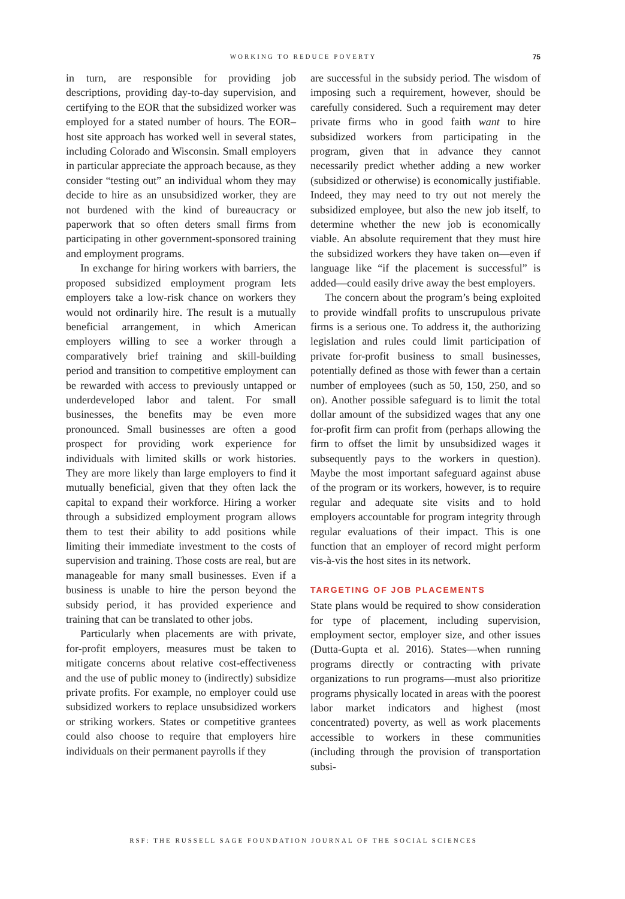WORKING TO REDUCE POVERTY 75
in turn, are responsible for providing job descriptions, providing day-to-day supervision, and certifying to the EOR that the subsidized worker was employed for a stated number of hours. The EOR–host site approach has worked well in several states, including Colorado and Wisconsin. Small employers in particular appreciate the approach because, as they consider “testing out” an individual whom they may decide to hire as an unsubsidized worker, they are not burdened with the kind of bureaucracy or paperwork that so often deters small firms from participating in other government-sponsored training and employment programs.
In exchange for hiring workers with barriers, the proposed subsidized employment program lets employers take a low-risk chance on workers they would not ordinarily hire. The result is a mutually beneficial arrangement, in which American employers willing to see a worker through a comparatively brief training and skill-building period and transition to competitive employment can be rewarded with access to previously untapped or underdeveloped labor and talent. For small businesses, the benefits may be even more pronounced. Small businesses are often a good prospect for providing work experience for individuals with limited skills or work histories. They are more likely than large employers to find it mutually beneficial, given that they often lack the capital to expand their workforce. Hiring a worker through a subsidized employment program allows them to test their ability to add positions while limiting their immediate investment to the costs of supervision and training. Those costs are real, but are manageable for many small businesses. Even if a business is unable to hire the person beyond the subsidy period, it has provided experience and training that can be translated to other jobs.
Particularly when placements are with private, for-profit employers, measures must be taken to mitigate concerns about relative cost-effectiveness and the use of public money to (indirectly) subsidize private profits. For example, no employer could use subsidized workers to replace unsubsidized workers or striking workers. States or competitive grantees could also choose to require that employers hire individuals on their permanent payrolls if they
are successful in the subsidy period. The wisdom of imposing such a requirement, however, should be carefully considered. Such a requirement may deter private firms who in good faith want to hire subsidized workers from participating in the program, given that in advance they cannot necessarily predict whether adding a new worker (subsidized or otherwise) is economically justifiable. Indeed, they may need to try out not merely the subsidized employee, but also the new job itself, to determine whether the new job is economically viable. An absolute requirement that they must hire the subsidized workers they have taken on—even if language like “if the placement is successful” is added—could easily drive away the best employers.
The concern about the program’s being exploited to provide windfall profits to unscrupulous private firms is a serious one. To address it, the authorizing legislation and rules could limit participation of private for-profit business to small businesses, potentially defined as those with fewer than a certain number of employees (such as 50, 150, 250, and so on). Another possible safeguard is to limit the total dollar amount of the subsidized wages that any one for-profit firm can profit from (perhaps allowing the firm to offset the limit by unsubsidized wages it subsequently pays to the workers in question). Maybe the most important safeguard against abuse of the program or its workers, however, is to require regular and adequate site visits and to hold employers accountable for program integrity through regular evaluations of their impact. This is one function that an employer of record might perform vis-à-vis the host sites in its network.
TARGETING OF JOB PLACEMENTS
State plans would be required to show consideration for type of placement, including supervision, employment sector, employer size, and other issues (Dutta-Gupta et al. 2016). States—when running programs directly or contracting with private organizations to run programs—must also prioritize programs physically located in areas with the poorest labor market indicators and highest (most concentrated) poverty, as well as work placements accessible to workers in these communities (including through the provision of transportation subsi-
RSF: THE RUSSELL SAGE FOUNDATION JOURNAL OF THE SOCIAL SCIENCES